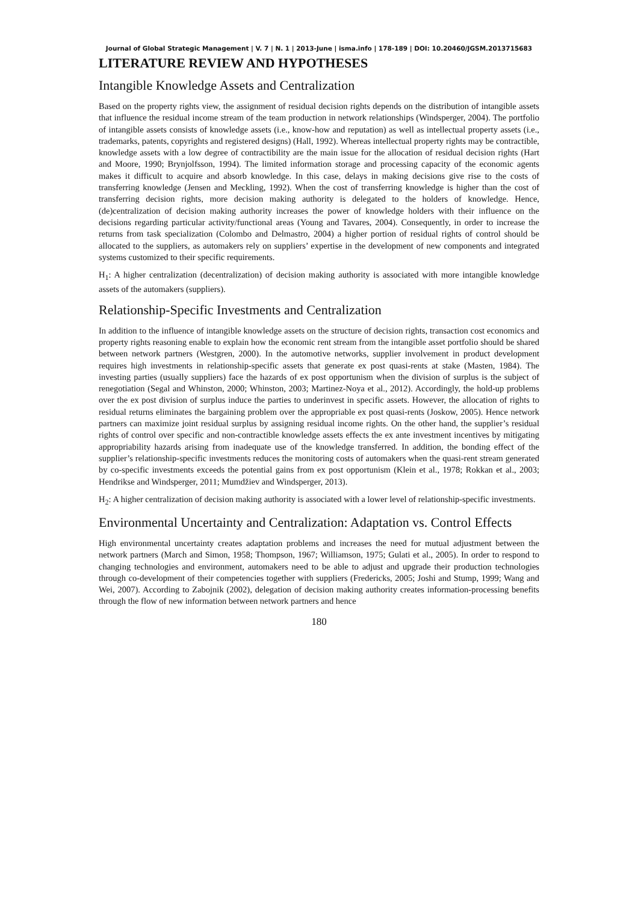Journal of Global Strategic Management | V. 7 | N. 1 | 2013-June | isma.info | 178-189 | DOI: 10.20460/JGSM.2013715683
LITERATURE REVIEW AND HYPOTHESES
Intangible Knowledge Assets and Centralization
Based on the property rights view, the assignment of residual decision rights depends on the distribution of intangible assets that influence the residual income stream of the team production in network relationships (Windsperger, 2004). The portfolio of intangible assets consists of knowledge assets (i.e., know-how and reputation) as well as intellectual property assets (i.e., trademarks, patents, copyrights and registered designs) (Hall, 1992). Whereas intellectual property rights may be contractible, knowledge assets with a low degree of contractibility are the main issue for the allocation of residual decision rights (Hart and Moore, 1990; Brynjolfsson, 1994). The limited information storage and processing capacity of the economic agents makes it difficult to acquire and absorb knowledge. In this case, delays in making decisions give rise to the costs of transferring knowledge (Jensen and Meckling, 1992). When the cost of transferring knowledge is higher than the cost of transferring decision rights, more decision making authority is delegated to the holders of knowledge. Hence, (de)centralization of decision making authority increases the power of knowledge holders with their influence on the decisions regarding particular activity/functional areas (Young and Tavares, 2004). Consequently, in order to increase the returns from task specialization (Colombo and Delmastro, 2004) a higher portion of residual rights of control should be allocated to the suppliers, as automakers rely on suppliers’ expertise in the development of new components and integrated systems customized to their specific requirements.
H<sub>1</sub>: A higher centralization (decentralization) of decision making authority is associated with more intangible knowledge assets of the automakers (suppliers).
Relationship-Specific Investments and Centralization
In addition to the influence of intangible knowledge assets on the structure of decision rights, transaction cost economics and property rights reasoning enable to explain how the economic rent stream from the intangible asset portfolio should be shared between network partners (Westgren, 2000). In the automotive networks, supplier involvement in product development requires high investments in relationship-specific assets that generate ex post quasi-rents at stake (Masten, 1984). The investing parties (usually suppliers) face the hazards of ex post opportunism when the division of surplus is the subject of renegotiation (Segal and Whinston, 2000; Whinston, 2003; Martinez-Noya et al., 2012). Accordingly, the hold-up problems over the ex post division of surplus induce the parties to underinvest in specific assets. However, the allocation of rights to residual returns eliminates the bargaining problem over the appropriable ex post quasi-rents (Joskow, 2005). Hence network partners can maximize joint residual surplus by assigning residual income rights. On the other hand, the supplier’s residual rights of control over specific and non-contractible knowledge assets effects the ex ante investment incentives by mitigating appropriability hazards arising from inadequate use of the knowledge transferred. In addition, the bonding effect of the supplier’s relationship-specific investments reduces the monitoring costs of automakers when the quasi-rent stream generated by co-specific investments exceeds the potential gains from ex post opportunism (Klein et al., 1978; Rokkan et al., 2003; Hendrikse and Windsperger, 2011; Mumdžiev and Windsperger, 2013).
H<sub>2</sub>: A higher centralization of decision making authority is associated with a lower level of relationship-specific investments.
Environmental Uncertainty and Centralization: Adaptation vs. Control Effects
High environmental uncertainty creates adaptation problems and increases the need for mutual adjustment between the network partners (March and Simon, 1958; Thompson, 1967; Williamson, 1975; Gulati et al., 2005). In order to respond to changing technologies and environment, automakers need to be able to adjust and upgrade their production technologies through co-development of their competencies together with suppliers (Fredericks, 2005; Joshi and Stump, 1999; Wang and Wei, 2007). According to Zabojnik (2002), delegation of decision making authority creates information-processing benefits through the flow of new information between network partners and hence
180